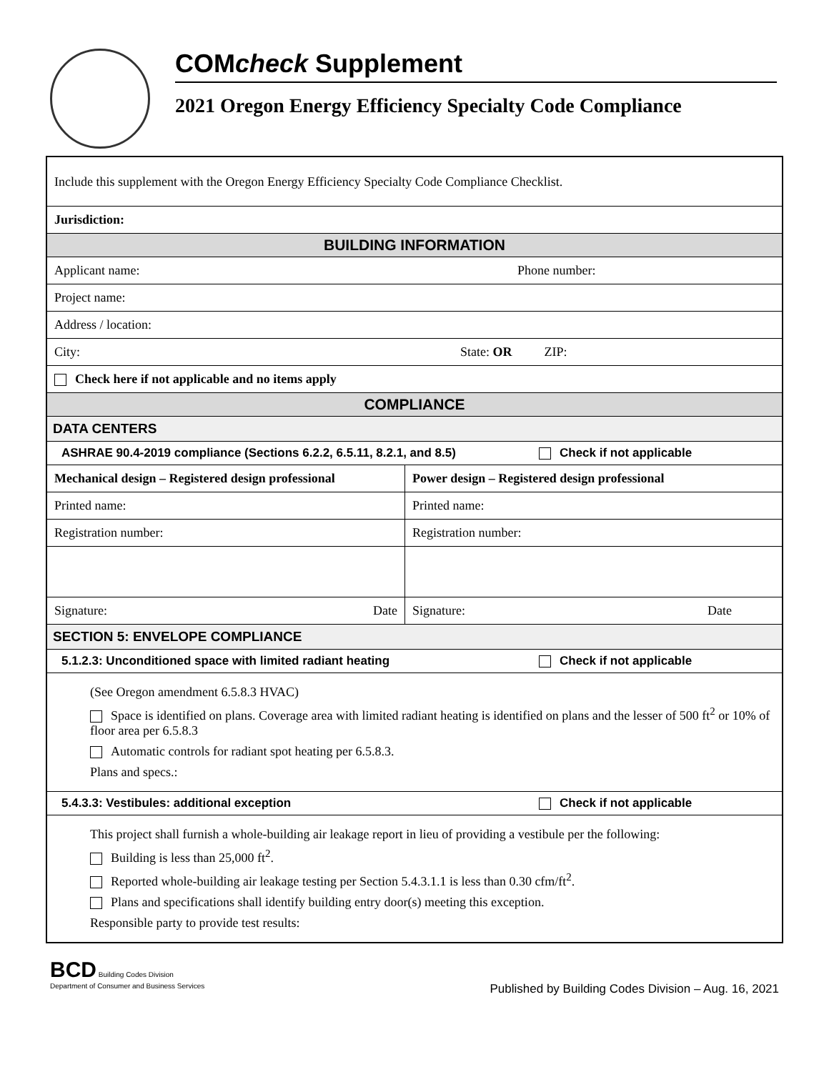COMcheck Supplement
2021 Oregon Energy Efficiency Specialty Code Compliance
| Include this supplement with the Oregon Energy Efficiency Specialty Code Compliance Checklist. | |
| Jurisdiction: | |
| BUILDING INFORMATION | |
| Applicant name: Phone number: | |
| Project name: | |
| Address / location: | |
| City: State: OR ZIP: | |
| Check here if not applicable and no items apply | |
| COMPLIANCE | |
| DATA CENTERS | |
| ASHRAE 90.4-2019 compliance (Sections 6.2.2, 6.5.11, 8.2.1, and 8.5) Check if not applicable | |
| Mechanical design – Registered design professional | Power design – Registered design professional |
| Printed name: | Printed name: |
| Registration number: | Registration number: |
| Signature: Date | Signature: Date |
| SECTION 5: ENVELOPE COMPLIANCE | |
| 5.1.2.3: Unconditioned space with limited radiant heating Check if not applicable | |
| (See Oregon amendment 6.5.8.3 HVAC) Space is identified on plans. Coverage area with limited radiant heating is identified on plans and the lesser of 500 ft<sup>2</sup> or 10% of floor area per 6.5.8.3 Automatic controls for radiant spot heating per 6.5.8.3. Plans and specs.: | |
| 5.4.3.3: Vestibules: additional exception Check if not applicable | |
| This project shall furnish a whole-building air leakage report in lieu of providing a vestibule per the following: Building is less than 25,000 ft<sup>2</sup>. Reported whole-building air leakage testing per Section 5.4.3.1.1 is less than 0.30 cfm/ft<sup>2</sup>. Plans and specifications shall identify building entry door(s) meeting this exception. Responsible party to provide test results: | |
BCD Building Codes Division
Department of Consumer and Business Services
Published by Building Codes Division – Aug. 16, 2021